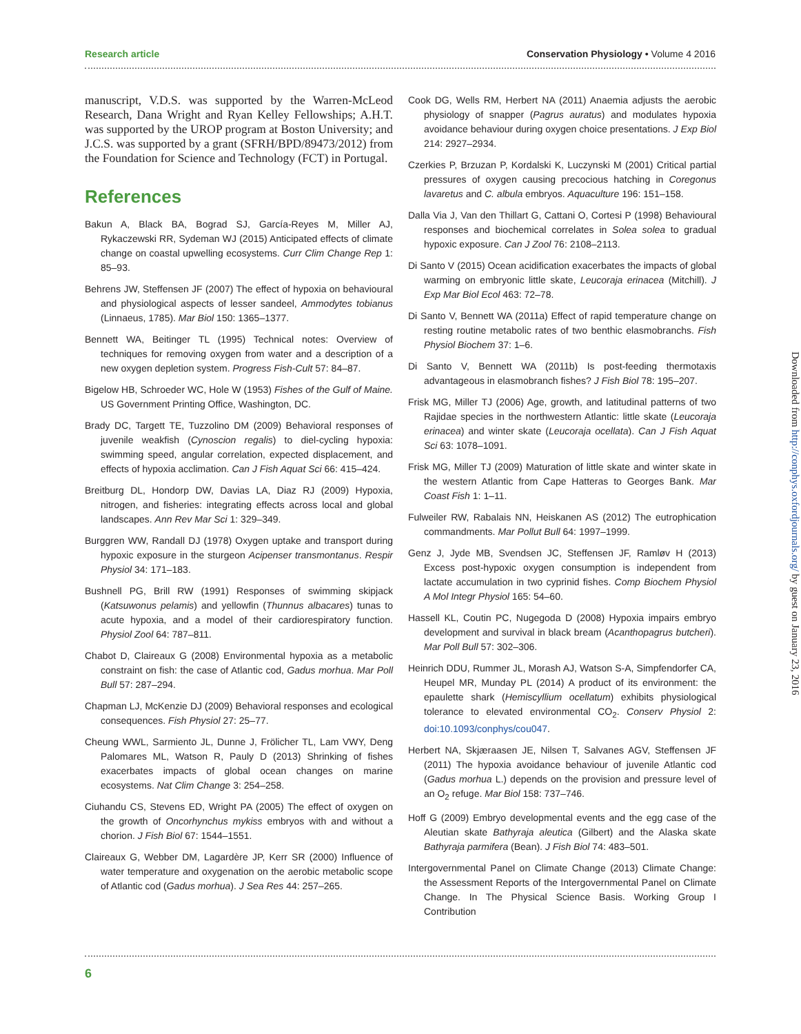Research article Conservation Physiology • Volume 4 2016
manuscript, V.D.S. was supported by the Warren-McLeod Research, Dana Wright and Ryan Kelley Fellowships; A.H.T. was supported by the UROP program at Boston University; and J.C.S. was supported by a grant (SFRH/BPD/89473/2012) from the Foundation for Science and Technology (FCT) in Portugal.
References
Bakun A, Black BA, Bograd SJ, García-Reyes M, Miller AJ, Rykaczewski RR, Sydeman WJ (2015) Anticipated effects of climate change on coastal upwelling ecosystems. Curr Clim Change Rep 1: 85–93.
Behrens JW, Steffensen JF (2007) The effect of hypoxia on behavioural and physiological aspects of lesser sandeel, Ammodytes tobianus (Linnaeus, 1785). Mar Biol 150: 1365–1377.
Bennett WA, Beitinger TL (1995) Technical notes: Overview of techniques for removing oxygen from water and a description of a new oxygen depletion system. Progress Fish-Cult 57: 84–87.
Bigelow HB, Schroeder WC, Hole W (1953) Fishes of the Gulf of Maine. US Government Printing Office, Washington, DC.
Brady DC, Targett TE, Tuzzolino DM (2009) Behavioral responses of juvenile weakfish (Cynoscion regalis) to diel-cycling hypoxia: swimming speed, angular correlation, expected displacement, and effects of hypoxia acclimation. Can J Fish Aquat Sci 66: 415–424.
Breitburg DL, Hondorp DW, Davias LA, Diaz RJ (2009) Hypoxia, nitrogen, and fisheries: integrating effects across local and global landscapes. Ann Rev Mar Sci 1: 329–349.
Burggren WW, Randall DJ (1978) Oxygen uptake and transport during hypoxic exposure in the sturgeon Acipenser transmontanus. Respir Physiol 34: 171–183.
Bushnell PG, Brill RW (1991) Responses of swimming skipjack (Katsuwonus pelamis) and yellowfin (Thunnus albacares) tunas to acute hypoxia, and a model of their cardiorespiratory function. Physiol Zool 64: 787–811.
Chabot D, Claireaux G (2008) Environmental hypoxia as a metabolic constraint on fish: the case of Atlantic cod, Gadus morhua. Mar Poll Bull 57: 287–294.
Chapman LJ, McKenzie DJ (2009) Behavioral responses and ecological consequences. Fish Physiol 27: 25–77.
Cheung WWL, Sarmiento JL, Dunne J, Frölicher TL, Lam VWY, Deng Palomares ML, Watson R, Pauly D (2013) Shrinking of fishes exacerbates impacts of global ocean changes on marine ecosystems. Nat Clim Change 3: 254–258.
Ciuhandu CS, Stevens ED, Wright PA (2005) The effect of oxygen on the growth of Oncorhynchus mykiss embryos with and without a chorion. J Fish Biol 67: 1544–1551.
Claireaux G, Webber DM, Lagardère JP, Kerr SR (2000) Influence of water temperature and oxygenation on the aerobic metabolic scope of Atlantic cod (Gadus morhua). J Sea Res 44: 257–265.
Cook DG, Wells RM, Herbert NA (2011) Anaemia adjusts the aerobic physiology of snapper (Pagrus auratus) and modulates hypoxia avoidance behaviour during oxygen choice presentations. J Exp Biol 214: 2927–2934.
Czerkies P, Brzuzan P, Kordalski K, Luczynski M (2001) Critical partial pressures of oxygen causing precocious hatching in Coregonus lavaretus and C. albula embryos. Aquaculture 196: 151–158.
Dalla Via J, Van den Thillart G, Cattani O, Cortesi P (1998) Behavioural responses and biochemical correlates in Solea solea to gradual hypoxic exposure. Can J Zool 76: 2108–2113.
Di Santo V (2015) Ocean acidification exacerbates the impacts of global warming on embryonic little skate, Leucoraja erinacea (Mitchill). J Exp Mar Biol Ecol 463: 72–78.
Di Santo V, Bennett WA (2011a) Effect of rapid temperature change on resting routine metabolic rates of two benthic elasmobranchs. Fish Physiol Biochem 37: 1–6.
Di Santo V, Bennett WA (2011b) Is post-feeding thermotaxis advantageous in elasmobranch fishes? J Fish Biol 78: 195–207.
Frisk MG, Miller TJ (2006) Age, growth, and latitudinal patterns of two Rajidae species in the northwestern Atlantic: little skate (Leucoraja erinacea) and winter skate (Leucoraja ocellata). Can J Fish Aquat Sci 63: 1078–1091.
Frisk MG, Miller TJ (2009) Maturation of little skate and winter skate in the western Atlantic from Cape Hatteras to Georges Bank. Mar Coast Fish 1: 1–11.
Fulweiler RW, Rabalais NN, Heiskanen AS (2012) The eutrophication commandments. Mar Pollut Bull 64: 1997–1999.
Genz J, Jyde MB, Svendsen JC, Steffensen JF, Ramløv H (2013) Excess post-hypoxic oxygen consumption is independent from lactate accumulation in two cyprinid fishes. Comp Biochem Physiol A Mol Integr Physiol 165: 54–60.
Hassell KL, Coutin PC, Nugegoda D (2008) Hypoxia impairs embryo development and survival in black bream (Acanthopagrus butcheri). Mar Poll Bull 57: 302–306.
Heinrich DDU, Rummer JL, Morash AJ, Watson S-A, Simpfendorfer CA, Heupel MR, Munday PL (2014) A product of its environment: the epaulette shark (Hemiscyllium ocellatum) exhibits physiological tolerance to elevated environmental CO<sub>2</sub>. Conserv Physiol 2: doi:10.1093/conphys/cou047.
Herbert NA, Skjæraasen JE, Nilsen T, Salvanes AGV, Steffensen JF (2011) The hypoxia avoidance behaviour of juvenile Atlantic cod (Gadus morhua L.) depends on the provision and pressure level of an O<sub>2</sub> refuge. Mar Biol 158: 737–746.
Hoff G (2009) Embryo developmental events and the egg case of the Aleutian skate Bathyraja aleutica (Gilbert) and the Alaska skate Bathyraja parmifera (Bean). J Fish Biol 74: 483–501.
Intergovernmental Panel on Climate Change (2013) Climate Change: the Assessment Reports of the Intergovernmental Panel on Climate Change. In The Physical Science Basis. Working Group I Contribution
Downloaded from http://conphys.oxfordjournals.org/ by guest on January 23, 2016
6